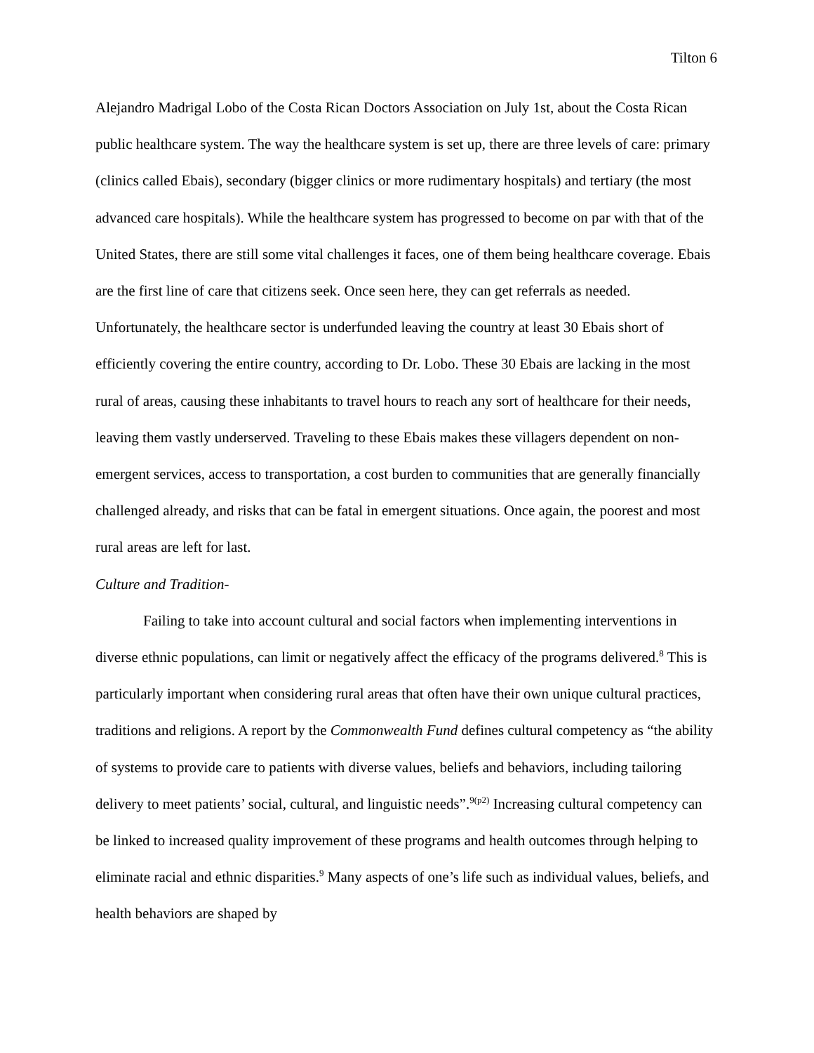Tilton 6
Alejandro Madrigal Lobo of the Costa Rican Doctors Association on July 1st, about the Costa Rican public healthcare system. The way the healthcare system is set up, there are three levels of care: primary (clinics called Ebais), secondary (bigger clinics or more rudimentary hospitals) and tertiary (the most advanced care hospitals). While the healthcare system has progressed to become on par with that of the United States, there are still some vital challenges it faces, one of them being healthcare coverage. Ebais are the first line of care that citizens seek. Once seen here, they can get referrals as needed. Unfortunately, the healthcare sector is underfunded leaving the country at least 30 Ebais short of efficiently covering the entire country, according to Dr. Lobo. These 30 Ebais are lacking in the most rural of areas, causing these inhabitants to travel hours to reach any sort of healthcare for their needs, leaving them vastly underserved. Traveling to these Ebais makes these villagers dependent on non-emergent services, access to transportation, a cost burden to communities that are generally financially challenged already, and risks that can be fatal in emergent situations. Once again, the poorest and most rural areas are left for last.
Culture and Tradition-
Failing to take into account cultural and social factors when implementing interventions in diverse ethnic populations, can limit or negatively affect the efficacy of the programs delivered.<sup>8</sup> This is particularly important when considering rural areas that often have their own unique cultural practices, traditions and religions. A report by the Commonwealth Fund defines cultural competency as “the ability of systems to provide care to patients with diverse values, beliefs and behaviors, including tailoring delivery to meet patients’ social, cultural, and linguistic needs”.<sup>9(p2)</sup> Increasing cultural competency can be linked to increased quality improvement of these programs and health outcomes through helping to eliminate racial and ethnic disparities.<sup>9</sup> Many aspects of one’s life such as individual values, beliefs, and health behaviors are shaped by